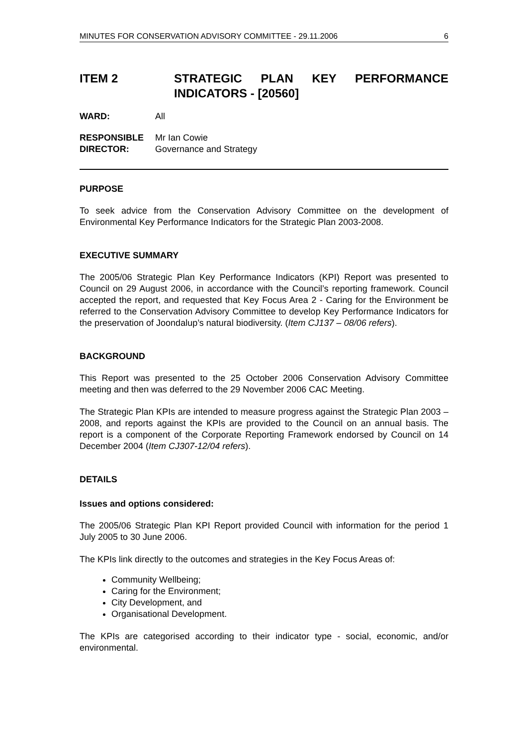MINUTES FOR CONSERVATION ADVISORY COMMITTEE - 29.11.2006 6
ITEM 2 STRATEGIC PLAN KEY PERFORMANCE INDICATORS - [20560]
WARD: All
RESPONSIBLE
DIRECTOR: Mr Ian Cowie
Governance and Strategy
PURPOSE
To seek advice from the Conservation Advisory Committee on the development of Environmental Key Performance Indicators for the Strategic Plan 2003-2008.
EXECUTIVE SUMMARY
The 2005/06 Strategic Plan Key Performance Indicators (KPI) Report was presented to Council on 29 August 2006, in accordance with the Council’s reporting framework. Council accepted the report, and requested that Key Focus Area 2 - Caring for the Environment be referred to the Conservation Advisory Committee to develop Key Performance Indicators for the preservation of Joondalup’s natural biodiversity. (Item CJ137 – 08/06 refers).
BACKGROUND
This Report was presented to the 25 October 2006 Conservation Advisory Committee meeting and then was deferred to the 29 November 2006 CAC Meeting.
The Strategic Plan KPIs are intended to measure progress against the Strategic Plan 2003 – 2008, and reports against the KPIs are provided to the Council on an annual basis. The report is a component of the Corporate Reporting Framework endorsed by Council on 14 December 2004 (Item CJ307-12/04 refers).
DETAILS
Issues and options considered:
The 2005/06 Strategic Plan KPI Report provided Council with information for the period 1 July 2005 to 30 June 2006.
The KPIs link directly to the outcomes and strategies in the Key Focus Areas of:
Community Wellbeing;
Caring for the Environment;
City Development, and
Organisational Development.
The KPIs are categorised according to their indicator type - social, economic, and/or environmental.